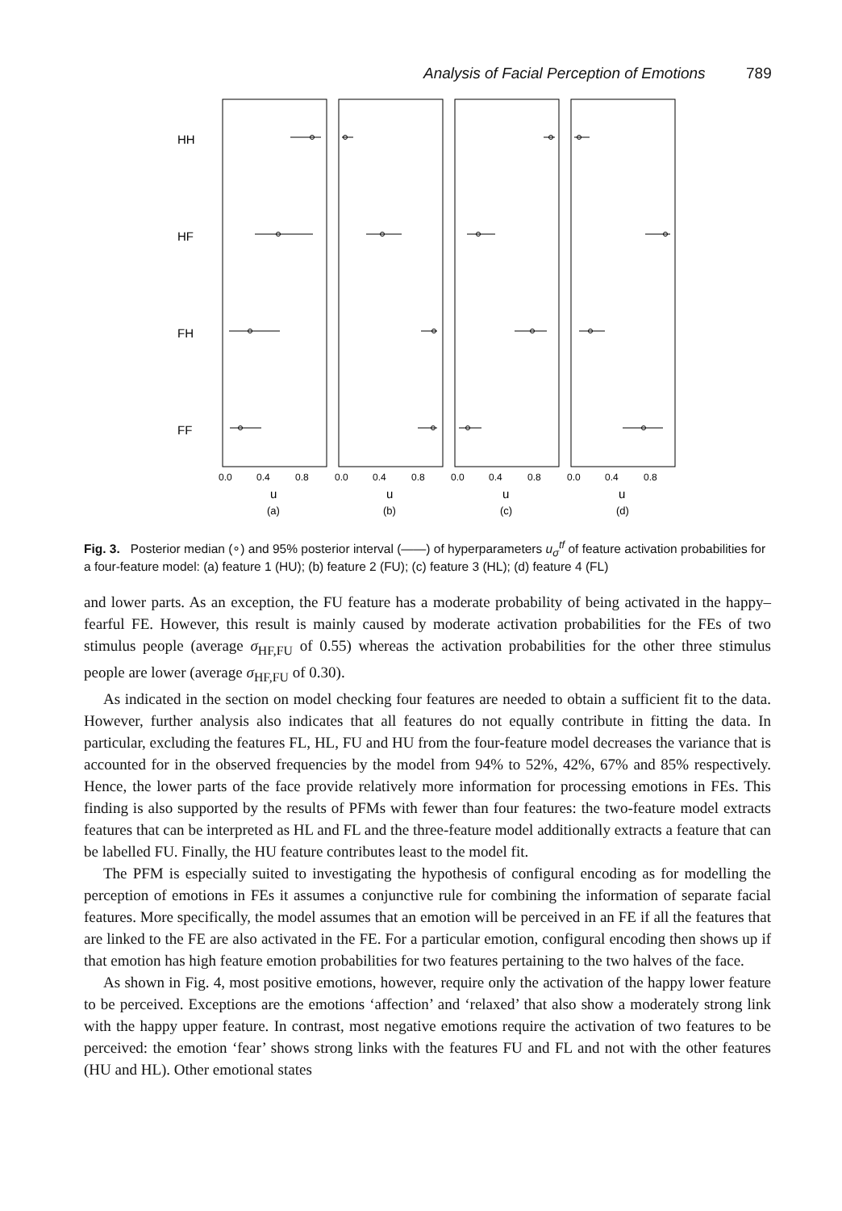Analysis of Facial Perception of Emotions 789
HH
HF
FH
FF
0.0
0.4
0.8
0.0
0.4
0.8
0.0
0.4
0.8
0.0
0.4
0.8
u
u
u
u
(a)
(b)
(c)
(d)
Fig. 3. Posterior median (∘) and 95% posterior interval (——) of hyperparameters u<sub>σ</sub><sup>tf</sup> of feature activation probabilities for a four-feature model: (a) feature 1 (HU); (b) feature 2 (FU); (c) feature 3 (HL); (d) feature 4 (FL)
and lower parts. As an exception, the FU feature has a moderate probability of being activated in the happy–fearful FE. However, this result is mainly caused by moderate activation probabilities for the FEs of two stimulus people (average σ<sub>HF,FU</sub> of 0.55) whereas the activation probabilities for the other three stimulus people are lower (average σ<sub>HF,FU</sub> of 0.30).
As indicated in the section on model checking four features are needed to obtain a sufficient fit to the data. However, further analysis also indicates that all features do not equally contribute in fitting the data. In particular, excluding the features FL, HL, FU and HU from the four-feature model decreases the variance that is accounted for in the observed frequencies by the model from 94% to 52%, 42%, 67% and 85% respectively. Hence, the lower parts of the face provide relatively more information for processing emotions in FEs. This finding is also supported by the results of PFMs with fewer than four features: the two-feature model extracts features that can be interpreted as HL and FL and the three-feature model additionally extracts a feature that can be labelled FU. Finally, the HU feature contributes least to the model fit.
The PFM is especially suited to investigating the hypothesis of configural encoding as for modelling the perception of emotions in FEs it assumes a conjunctive rule for combining the information of separate facial features. More specifically, the model assumes that an emotion will be perceived in an FE if all the features that are linked to the FE are also activated in the FE. For a particular emotion, configural encoding then shows up if that emotion has high feature emotion probabilities for two features pertaining to the two halves of the face.
As shown in Fig. 4, most positive emotions, however, require only the activation of the happy lower feature to be perceived. Exceptions are the emotions ‘affection’ and ‘relaxed’ that also show a moderately strong link with the happy upper feature. In contrast, most negative emotions require the activation of two features to be perceived: the emotion ‘fear’ shows strong links with the features FU and FL and not with the other features (HU and HL). Other emotional states